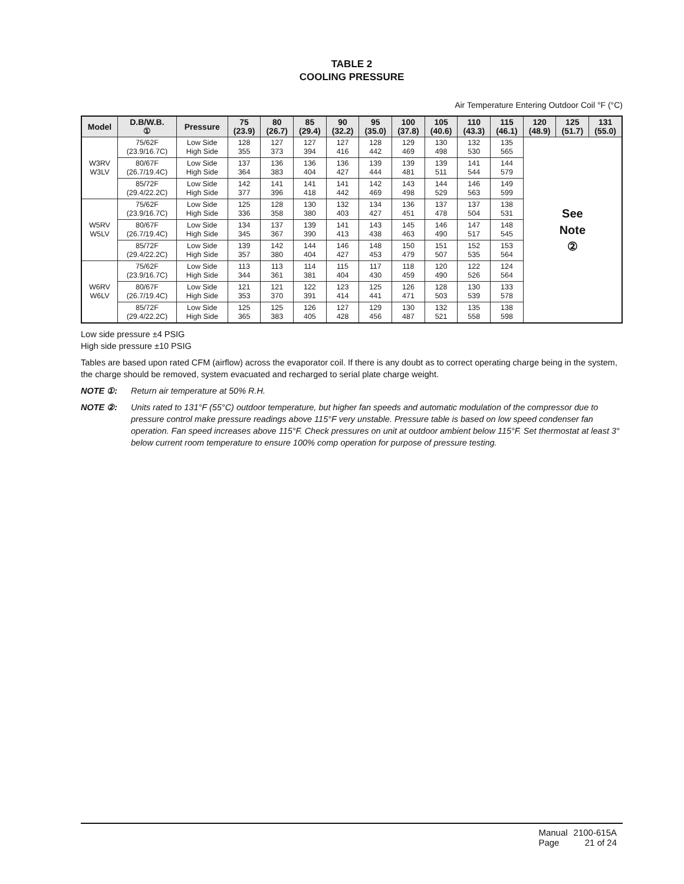TABLE 2
COOLING PRESSURE
Air Temperature Entering Outdoor Coil °F (°C)
| Model | D.B/W.B. ① | Pressure | 75 (23.9) | 80 (26.7) | 85 (29.4) | 90 (32.2) | 95 (35.0) | 100 (37.8) | 105 (40.6) | 110 (43.3) | 115 (46.1) | 120 (48.9) | 125 (51.7) | 131 (55.0) |
| --- | --- | --- | --- | --- | --- | --- | --- | --- | --- | --- | --- | --- | --- | --- |
| W3RV W3LV | 75/62F (23.9/16.7C) | Low Side High Side | 128 355 | 127 373 | 127 394 | 127 416 | 128 442 | 129 469 | 130 498 | 132 530 | 135 565 | See Note ② | | |
| | 80/67F (26.7/19.4C) | Low Side High Side | 137 364 | 136 383 | 136 404 | 136 427 | 139 444 | 139 481 | 139 511 | 141 544 | 144 579 | | | |
| | 85/72F (29.4/22.2C) | Low Side High Side | 142 377 | 141 396 | 141 418 | 141 442 | 142 469 | 143 498 | 144 529 | 146 563 | 149 599 | | | |
| W5RV W5LV | 75/62F (23.9/16.7C) | Low Side High Side | 125 336 | 128 358 | 130 380 | 132 403 | 134 427 | 136 451 | 137 478 | 137 504 | 138 531 | | | |
| | 80/67F (26.7/19.4C) | Low Side High Side | 134 345 | 137 367 | 139 390 | 141 413 | 143 438 | 145 463 | 146 490 | 147 517 | 148 545 | | | |
| | 85/72F (29.4/22.2C) | Low Side High Side | 139 357 | 142 380 | 144 404 | 146 427 | 148 453 | 150 479 | 151 507 | 152 535 | 153 564 | | | |
| W6RV W6LV | 75/62F (23.9/16.7C) | Low Side High Side | 113 344 | 113 361 | 114 381 | 115 404 | 117 430 | 118 459 | 120 490 | 122 526 | 124 564 | | | |
| | 80/67F (26.7/19.4C) | Low Side High Side | 121 353 | 121 370 | 122 391 | 123 414 | 125 441 | 126 471 | 128 503 | 130 539 | 133 578 | | | |
| | 85/72F (29.4/22.2C) | Low Side High Side | 125 365 | 125 383 | 126 405 | 127 428 | 129 456 | 130 487 | 132 521 | 135 558 | 138 598 | | | |
Low side pressure ±4 PSIG
High side pressure ±10 PSIG
Tables are based upon rated CFM (airflow) across the evaporator coil. If there is any doubt as to correct operating charge being in the system, the charge should be removed, system evacuated and recharged to serial plate charge weight.
NOTE ①: Return air temperature at 50% R.H.
NOTE ②: Units rated to 131°F (55°C) outdoor temperature, but higher fan speeds and automatic modulation of the compressor due to pressure control make pressure readings above 115°F very unstable. Pressure table is based on low speed condenser fan operation. Fan speed increases above 115°F. Check pressures on unit at outdoor ambient below 115°F. Set thermostat at least 3° below current room temperature to ensure 100% comp operation for purpose of pressure testing.
| Manual | 2100-615A |
| Page | 21 of 24 |